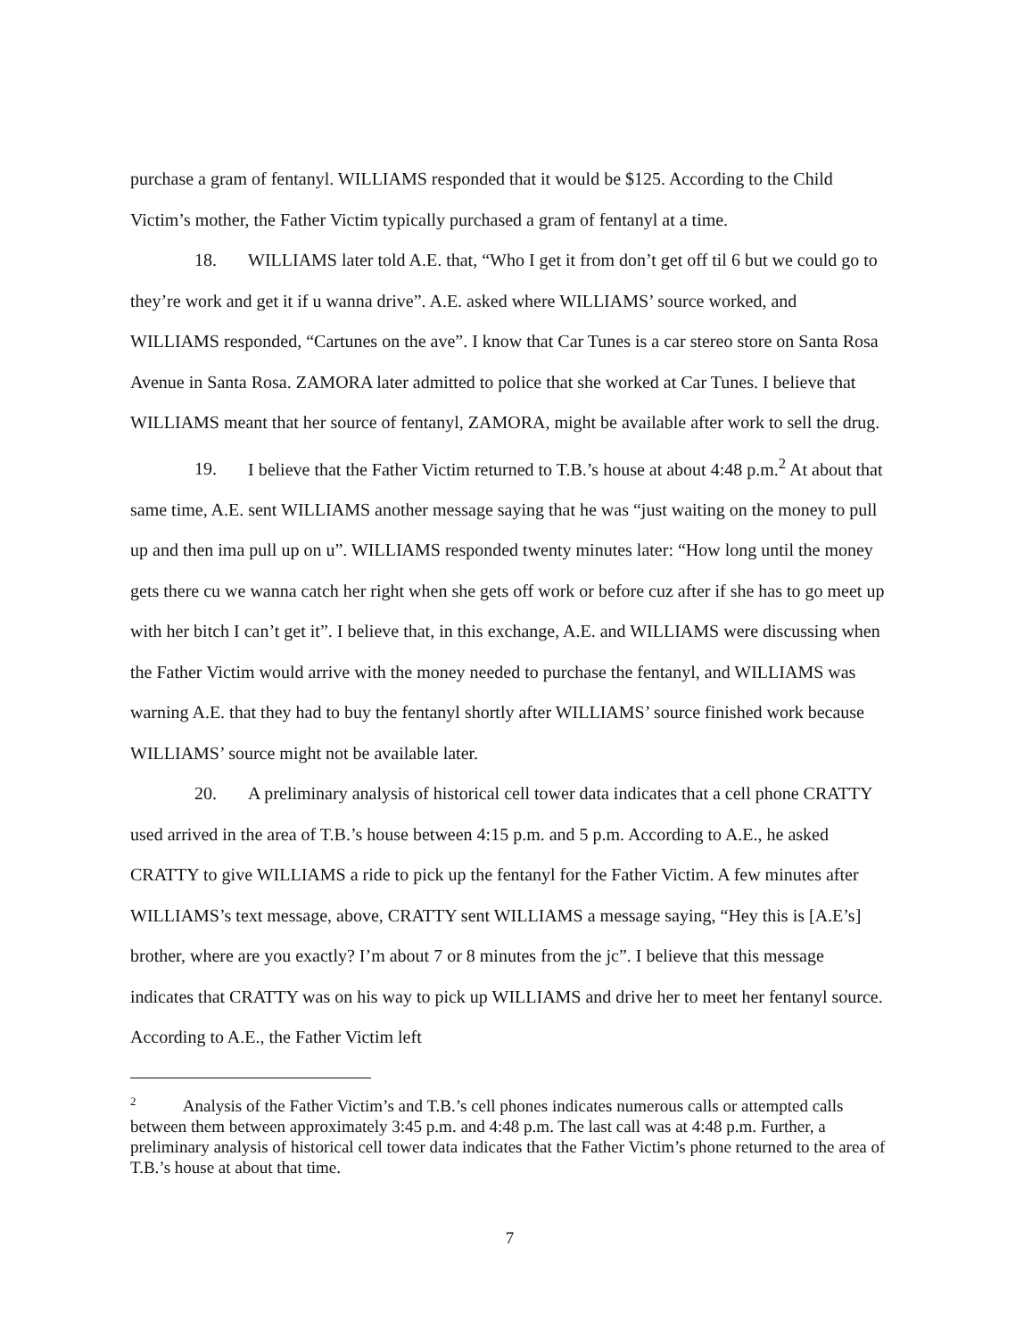purchase a gram of fentanyl. WILLIAMS responded that it would be $125. According to the Child Victim’s mother, the Father Victim typically purchased a gram of fentanyl at a time.
18. WILLIAMS later told A.E. that, “Who I get it from don’t get off til 6 but we could go to they’re work and get it if u wanna drive”. A.E. asked where WILLIAMS’ source worked, and WILLIAMS responded, “Cartunes on the ave”. I know that Car Tunes is a car stereo store on Santa Rosa Avenue in Santa Rosa. ZAMORA later admitted to police that she worked at Car Tunes. I believe that WILLIAMS meant that her source of fentanyl, ZAMORA, might be available after work to sell the drug.
19. I believe that the Father Victim returned to T.B.’s house at about 4:48 p.m.<sup>2</sup> At about that same time, A.E. sent WILLIAMS another message saying that he was “just waiting on the money to pull up and then ima pull up on u”. WILLIAMS responded twenty minutes later: “How long until the money gets there cu we wanna catch her right when she gets off work or before cuz after if she has to go meet up with her bitch I can’t get it”. I believe that, in this exchange, A.E. and WILLIAMS were discussing when the Father Victim would arrive with the money needed to purchase the fentanyl, and WILLIAMS was warning A.E. that they had to buy the fentanyl shortly after WILLIAMS’ source finished work because WILLIAMS’ source might not be available later.
20. A preliminary analysis of historical cell tower data indicates that a cell phone CRATTY used arrived in the area of T.B.’s house between 4:15 p.m. and 5 p.m. According to A.E., he asked CRATTY to give WILLIAMS a ride to pick up the fentanyl for the Father Victim. A few minutes after WILLIAMS’s text message, above, CRATTY sent WILLIAMS a message saying, “Hey this is [A.E’s] brother, where are you exactly? I’m about 7 or 8 minutes from the jc”. I believe that this message indicates that CRATTY was on his way to pick up WILLIAMS and drive her to meet her fentanyl source. According to A.E., the Father Victim left
<sup>2</sup> Analysis of the Father Victim’s and T.B.’s cell phones indicates numerous calls or attempted calls between them between approximately 3:45 p.m. and 4:48 p.m. The last call was at 4:48 p.m. Further, a preliminary analysis of historical cell tower data indicates that the Father Victim’s phone returned to the area of T.B.’s house at about that time.
7